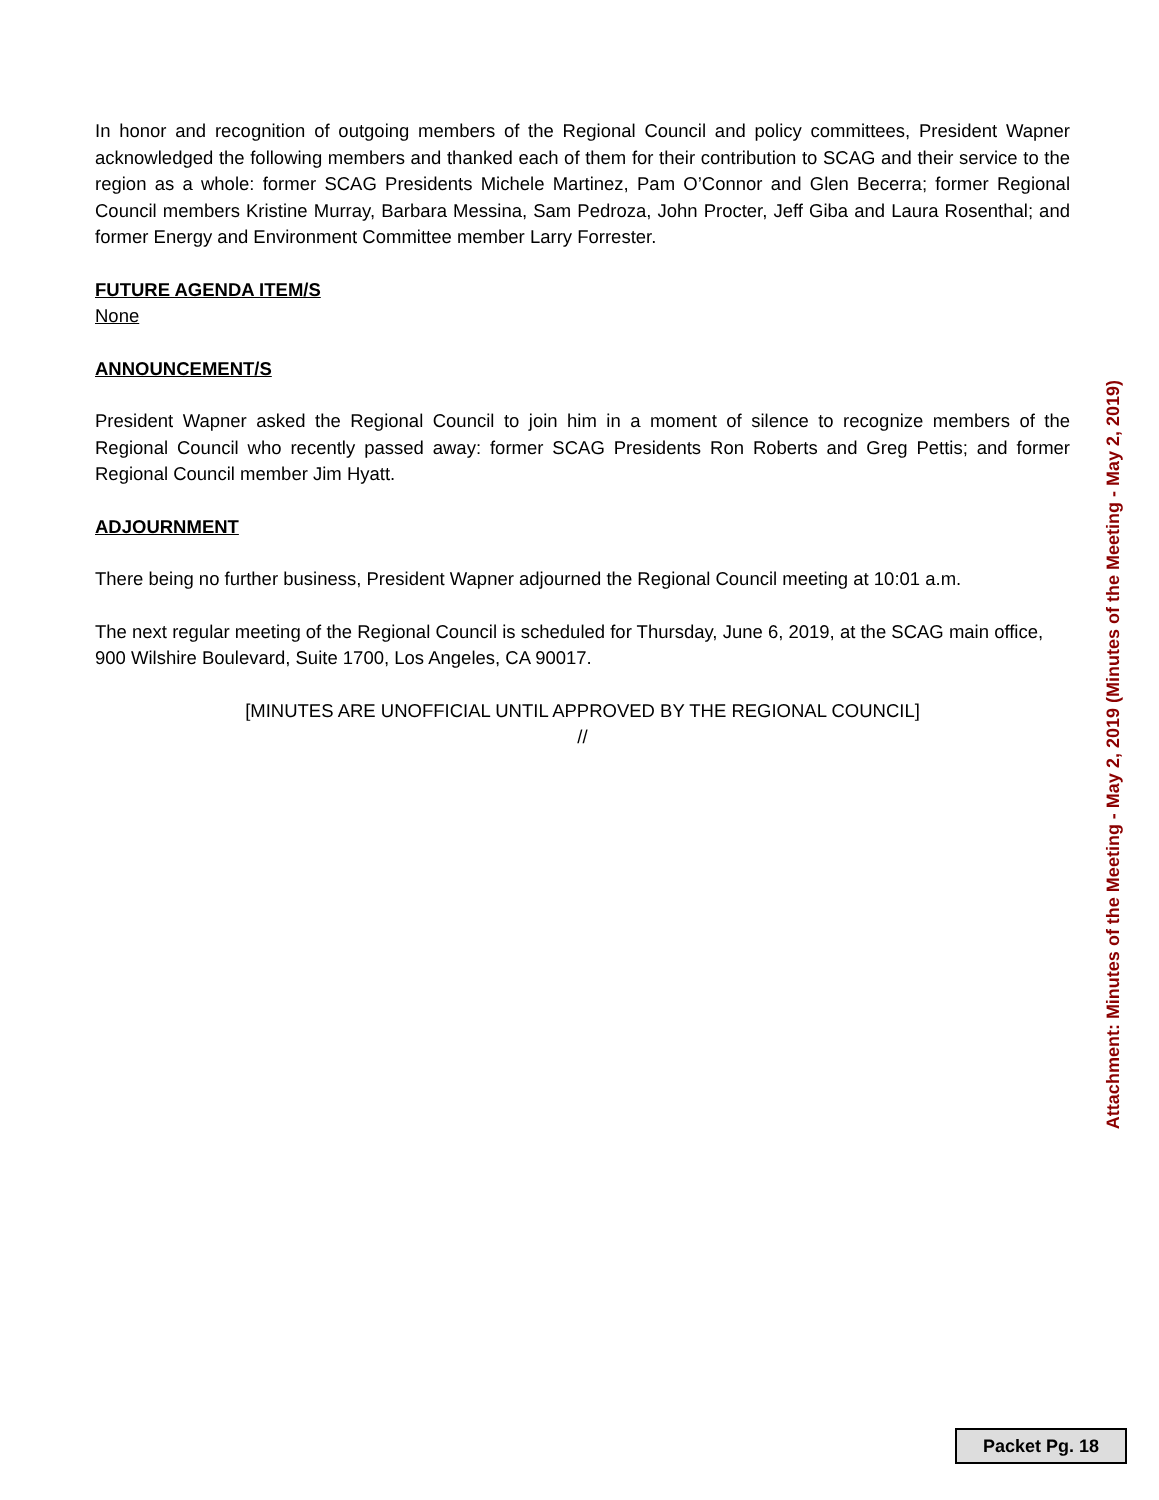In honor and recognition of outgoing members of the Regional Council and policy committees, President Wapner acknowledged the following members and thanked each of them for their contribution to SCAG and their service to the region as a whole: former SCAG Presidents Michele Martinez, Pam O’Connor and Glen Becerra; former Regional Council members Kristine Murray, Barbara Messina, Sam Pedroza, John Procter, Jeff Giba and Laura Rosenthal; and former Energy and Environment Committee member Larry Forrester.
FUTURE AGENDA ITEM/S
None
ANNOUNCEMENT/S
President Wapner asked the Regional Council to join him in a moment of silence to recognize members of the Regional Council who recently passed away: former SCAG Presidents Ron Roberts and Greg Pettis; and former Regional Council member Jim Hyatt.
ADJOURNMENT
There being no further business, President Wapner adjourned the Regional Council meeting at 10:01 a.m.
The next regular meeting of the Regional Council is scheduled for Thursday, June 6, 2019, at the SCAG main office, 900 Wilshire Boulevard, Suite 1700, Los Angeles, CA 90017.
[MINUTES ARE UNOFFICIAL UNTIL APPROVED BY THE REGIONAL COUNCIL]
//
Attachment: Minutes of the Meeting - May 2, 2019 (Minutes of the Meeting - May 2, 2019)
Packet Pg. 18